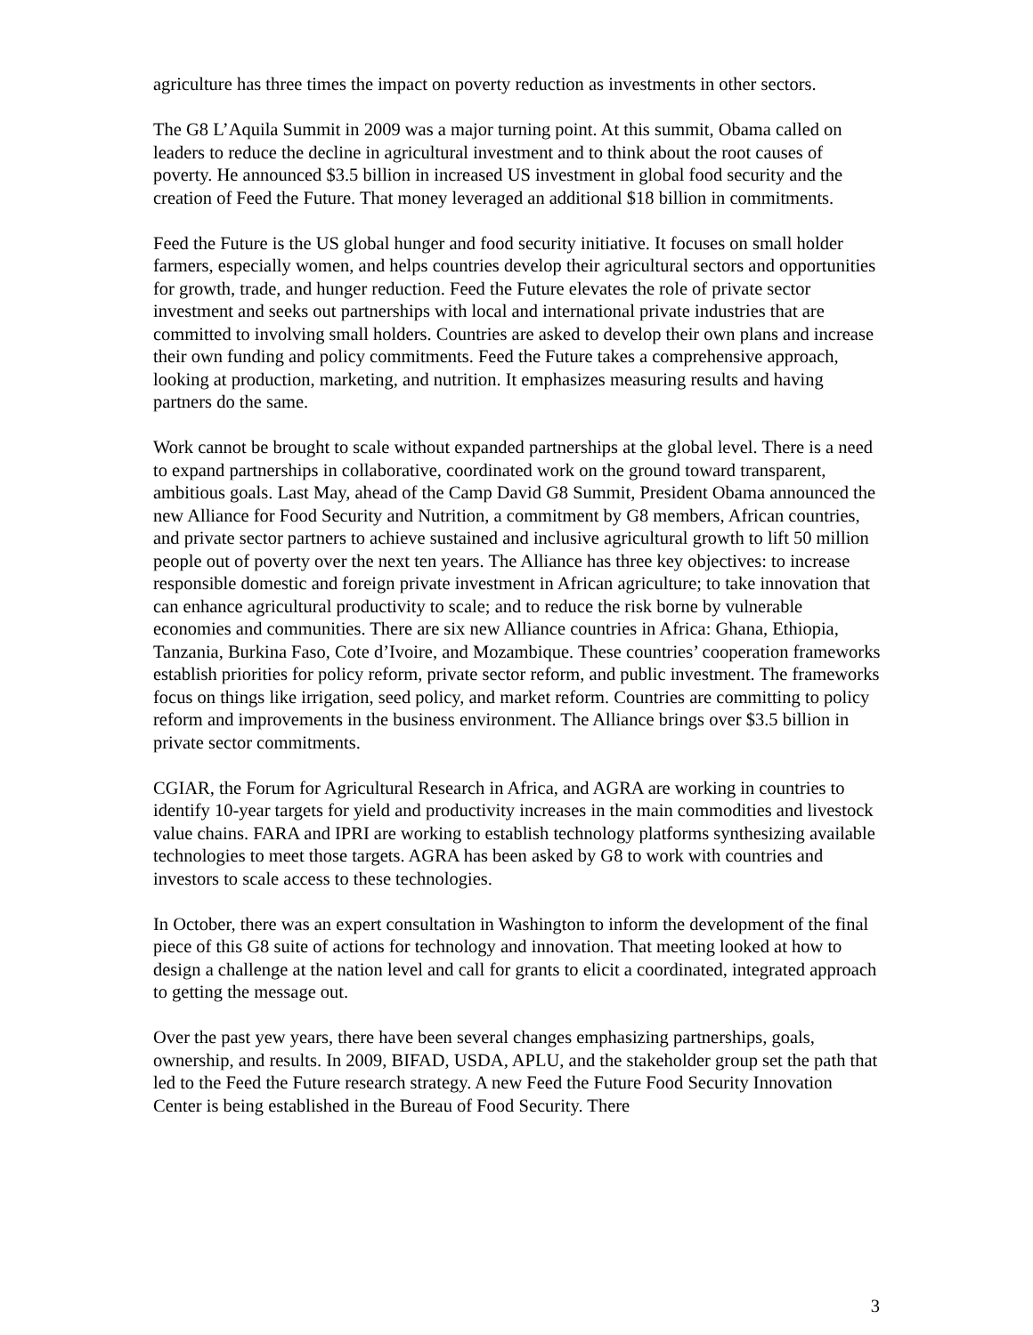agriculture has three times the impact on poverty reduction as investments in other sectors.
The G8 L’Aquila Summit in 2009 was a major turning point. At this summit, Obama called on leaders to reduce the decline in agricultural investment and to think about the root causes of poverty. He announced $3.5 billion in increased US investment in global food security and the creation of Feed the Future. That money leveraged an additional $18 billion in commitments.
Feed the Future is the US global hunger and food security initiative. It focuses on small holder farmers, especially women, and helps countries develop their agricultural sectors and opportunities for growth, trade, and hunger reduction. Feed the Future elevates the role of private sector investment and seeks out partnerships with local and international private industries that are committed to involving small holders. Countries are asked to develop their own plans and increase their own funding and policy commitments. Feed the Future takes a comprehensive approach, looking at production, marketing, and nutrition. It emphasizes measuring results and having partners do the same.
Work cannot be brought to scale without expanded partnerships at the global level. There is a need to expand partnerships in collaborative, coordinated work on the ground toward transparent, ambitious goals. Last May, ahead of the Camp David G8 Summit, President Obama announced the new Alliance for Food Security and Nutrition, a commitment by G8 members, African countries, and private sector partners to achieve sustained and inclusive agricultural growth to lift 50 million people out of poverty over the next ten years. The Alliance has three key objectives: to increase responsible domestic and foreign private investment in African agriculture; to take innovation that can enhance agricultural productivity to scale; and to reduce the risk borne by vulnerable economies and communities. There are six new Alliance countries in Africa: Ghana, Ethiopia, Tanzania, Burkina Faso, Cote d’Ivoire, and Mozambique. These countries’ cooperation frameworks establish priorities for policy reform, private sector reform, and public investment. The frameworks focus on things like irrigation, seed policy, and market reform. Countries are committing to policy reform and improvements in the business environment. The Alliance brings over $3.5 billion in private sector commitments.
CGIAR, the Forum for Agricultural Research in Africa, and AGRA are working in countries to identify 10-year targets for yield and productivity increases in the main commodities and livestock value chains. FARA and IPRI are working to establish technology platforms synthesizing available technologies to meet those targets. AGRA has been asked by G8 to work with countries and investors to scale access to these technologies.
In October, there was an expert consultation in Washington to inform the development of the final piece of this G8 suite of actions for technology and innovation. That meeting looked at how to design a challenge at the nation level and call for grants to elicit a coordinated, integrated approach to getting the message out.
Over the past yew years, there have been several changes emphasizing partnerships, goals, ownership, and results. In 2009, BIFAD, USDA, APLU, and the stakeholder group set the path that led to the Feed the Future research strategy. A new Feed the Future Food Security Innovation Center is being established in the Bureau of Food Security. There
3